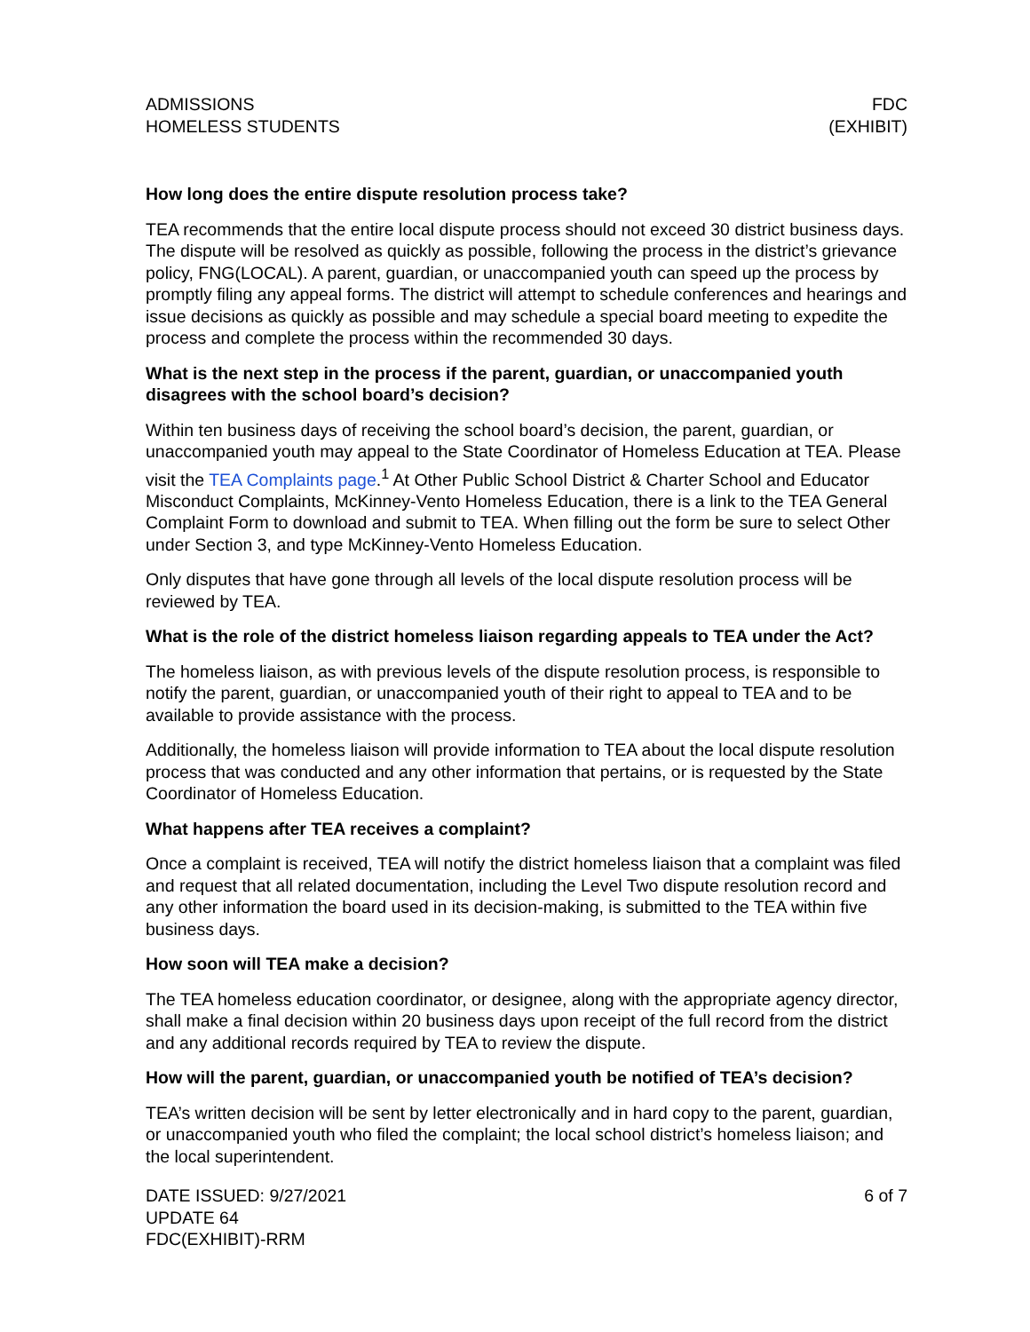ADMISSIONS
HOMELESS STUDENTS
FDC
(EXHIBIT)
How long does the entire dispute resolution process take?
TEA recommends that the entire local dispute process should not exceed 30 district business days. The dispute will be resolved as quickly as possible, following the process in the district’s grievance policy, FNG(LOCAL). A parent, guardian, or unaccompanied youth can speed up the process by promptly filing any appeal forms. The district will attempt to schedule conferences and hearings and issue decisions as quickly as possible and may schedule a special board meeting to expedite the process and complete the process within the recommended 30 days.
What is the next step in the process if the parent, guardian, or unaccompanied youth disagrees with the school board’s decision?
Within ten business days of receiving the school board’s decision, the parent, guardian, or unaccompanied youth may appeal to the State Coordinator of Homeless Education at TEA. Please visit the TEA Complaints page.<sup>1</sup> At Other Public School District & Charter School and Educator Misconduct Complaints, McKinney-Vento Homeless Education, there is a link to the TEA General Complaint Form to download and submit to TEA. When filling out the form be sure to select Other under Section 3, and type McKinney-Vento Homeless Education.
Only disputes that have gone through all levels of the local dispute resolution process will be reviewed by TEA.
What is the role of the district homeless liaison regarding appeals to TEA under the Act?
The homeless liaison, as with previous levels of the dispute resolution process, is responsible to notify the parent, guardian, or unaccompanied youth of their right to appeal to TEA and to be available to provide assistance with the process.
Additionally, the homeless liaison will provide information to TEA about the local dispute resolution process that was conducted and any other information that pertains, or is requested by the State Coordinator of Homeless Education.
What happens after TEA receives a complaint?
Once a complaint is received, TEA will notify the district homeless liaison that a complaint was filed and request that all related documentation, including the Level Two dispute resolution record and any other information the board used in its decision-making, is submitted to the TEA within five business days.
How soon will TEA make a decision?
The TEA homeless education coordinator, or designee, along with the appropriate agency director, shall make a final decision within 20 business days upon receipt of the full record from the district and any additional records required by TEA to review the dispute.
How will the parent, guardian, or unaccompanied youth be notified of TEA’s decision?
TEA’s written decision will be sent by letter electronically and in hard copy to the parent, guardian, or unaccompanied youth who filed the complaint; the local school district’s homeless liaison; and the local superintendent.
DATE ISSUED: 9/27/2021
UPDATE 64
FDC(EXHIBIT)-RRM
6 of 7